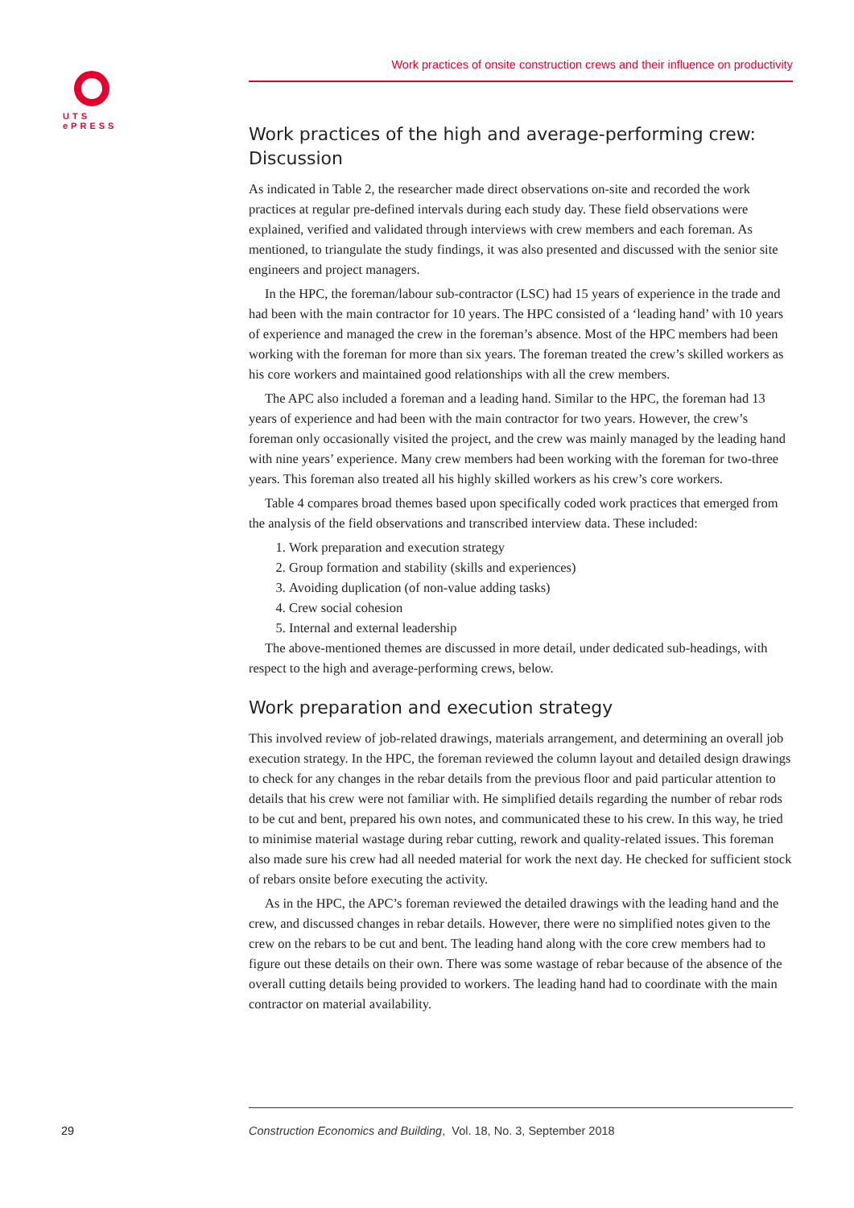UTS
ePRESS
Work practices of onsite construction crews and their influence on productivity
Work practices of the high and average-performing crew: Discussion
As indicated in Table 2, the researcher made direct observations on-site and recorded the work practices at regular pre-defined intervals during each study day. These field observations were explained, verified and validated through interviews with crew members and each foreman. As mentioned, to triangulate the study findings, it was also presented and discussed with the senior site engineers and project managers.
In the HPC, the foreman/labour sub-contractor (LSC) had 15 years of experience in the trade and had been with the main contractor for 10 years. The HPC consisted of a ‘leading hand’ with 10 years of experience and managed the crew in the foreman’s absence. Most of the HPC members had been working with the foreman for more than six years. The foreman treated the crew’s skilled workers as his core workers and maintained good relationships with all the crew members.
The APC also included a foreman and a leading hand. Similar to the HPC, the foreman had 13 years of experience and had been with the main contractor for two years. However, the crew’s foreman only occasionally visited the project, and the crew was mainly managed by the leading hand with nine years’ experience. Many crew members had been working with the foreman for two-three years. This foreman also treated all his highly skilled workers as his crew’s core workers.
Table 4 compares broad themes based upon specifically coded work practices that emerged from the analysis of the field observations and transcribed interview data. These included:
1. Work preparation and execution strategy
2. Group formation and stability (skills and experiences)
3. Avoiding duplication (of non-value adding tasks)
4. Crew social cohesion
5. Internal and external leadership
The above-mentioned themes are discussed in more detail, under dedicated sub-headings, with respect to the high and average-performing crews, below.
Work preparation and execution strategy
This involved review of job-related drawings, materials arrangement, and determining an overall job execution strategy. In the HPC, the foreman reviewed the column layout and detailed design drawings to check for any changes in the rebar details from the previous floor and paid particular attention to details that his crew were not familiar with. He simplified details regarding the number of rebar rods to be cut and bent, prepared his own notes, and communicated these to his crew. In this way, he tried to minimise material wastage during rebar cutting, rework and quality-related issues. This foreman also made sure his crew had all needed material for work the next day. He checked for sufficient stock of rebars onsite before executing the activity.
As in the HPC, the APC’s foreman reviewed the detailed drawings with the leading hand and the crew, and discussed changes in rebar details. However, there were no simplified notes given to the crew on the rebars to be cut and bent. The leading hand along with the core crew members had to figure out these details on their own. There was some wastage of rebar because of the absence of the overall cutting details being provided to workers. The leading hand had to coordinate with the main contractor on material availability.
29
Construction Economics and Building, Vol. 18, No. 3, September 2018